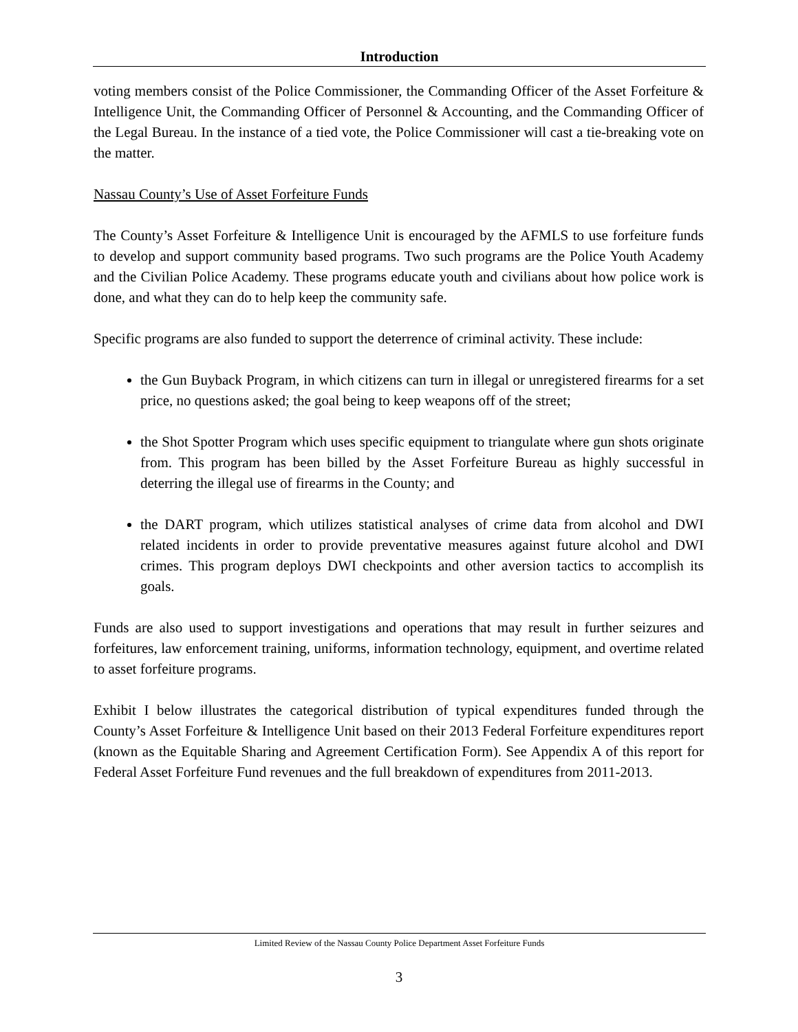Introduction
voting members consist of the Police Commissioner, the Commanding Officer of the Asset Forfeiture & Intelligence Unit, the Commanding Officer of Personnel & Accounting, and the Commanding Officer of the Legal Bureau. In the instance of a tied vote, the Police Commissioner will cast a tie-breaking vote on the matter.
Nassau County’s Use of Asset Forfeiture Funds
The County’s Asset Forfeiture & Intelligence Unit is encouraged by the AFMLS to use forfeiture funds to develop and support community based programs. Two such programs are the Police Youth Academy and the Civilian Police Academy. These programs educate youth and civilians about how police work is done, and what they can do to help keep the community safe.
Specific programs are also funded to support the deterrence of criminal activity. These include:
the Gun Buyback Program, in which citizens can turn in illegal or unregistered firearms for a set price, no questions asked; the goal being to keep weapons off of the street;
the Shot Spotter Program which uses specific equipment to triangulate where gun shots originate from. This program has been billed by the Asset Forfeiture Bureau as highly successful in deterring the illegal use of firearms in the County; and
the DART program, which utilizes statistical analyses of crime data from alcohol and DWI related incidents in order to provide preventative measures against future alcohol and DWI crimes. This program deploys DWI checkpoints and other aversion tactics to accomplish its goals.
Funds are also used to support investigations and operations that may result in further seizures and forfeitures, law enforcement training, uniforms, information technology, equipment, and overtime related to asset forfeiture programs.
Exhibit I below illustrates the categorical distribution of typical expenditures funded through the County’s Asset Forfeiture & Intelligence Unit based on their 2013 Federal Forfeiture expenditures report (known as the Equitable Sharing and Agreement Certification Form). See Appendix A of this report for Federal Asset Forfeiture Fund revenues and the full breakdown of expenditures from 2011-2013.
Limited Review of the Nassau County Police Department Asset Forfeiture Funds
3